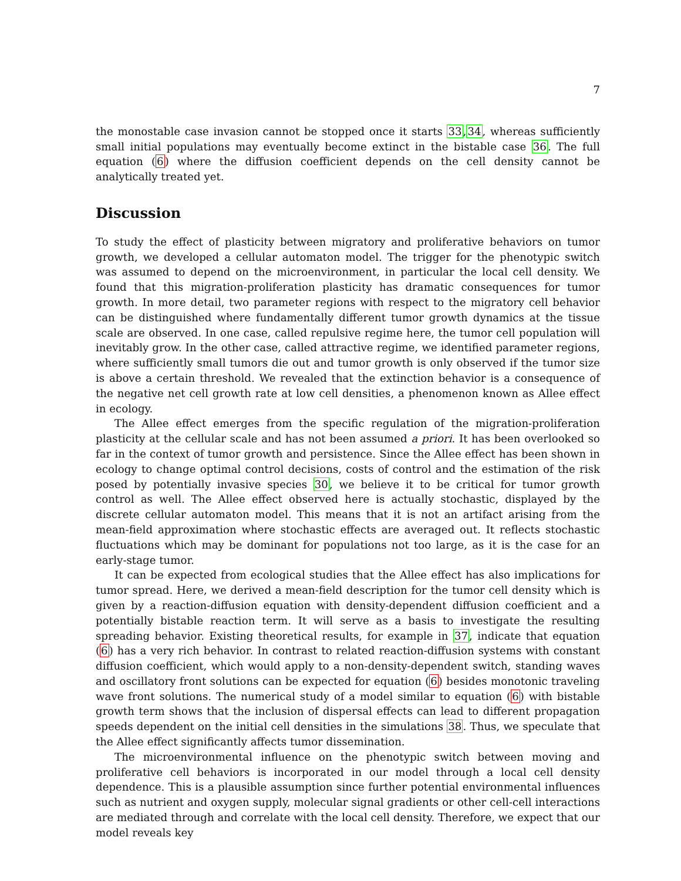7
the monostable case invasion cannot be stopped once it starts 33,34, whereas sufficiently small initial populations may eventually become extinct in the bistable case 36. The full equation (6) where the diffusion coefficient depends on the cell density cannot be analytically treated yet.
Discussion
To study the effect of plasticity between migratory and proliferative behaviors on tumor growth, we developed a cellular automaton model. The trigger for the phenotypic switch was assumed to depend on the microenvironment, in particular the local cell density. We found that this migration-proliferation plasticity has dramatic consequences for tumor growth. In more detail, two parameter regions with respect to the migratory cell behavior can be distinguished where fundamentally different tumor growth dynamics at the tissue scale are observed. In one case, called repulsive regime here, the tumor cell population will inevitably grow. In the other case, called attractive regime, we identified parameter regions, where sufficiently small tumors die out and tumor growth is only observed if the tumor size is above a certain threshold. We revealed that the extinction behavior is a consequence of the negative net cell growth rate at low cell densities, a phenomenon known as Allee effect in ecology.
The Allee effect emerges from the specific regulation of the migration-proliferation plasticity at the cellular scale and has not been assumed a priori. It has been overlooked so far in the context of tumor growth and persistence. Since the Allee effect has been shown in ecology to change optimal control decisions, costs of control and the estimation of the risk posed by potentially invasive species 30, we believe it to be critical for tumor growth control as well. The Allee effect observed here is actually stochastic, displayed by the discrete cellular automaton model. This means that it is not an artifact arising from the mean-field approximation where stochastic effects are averaged out. It reflects stochastic fluctuations which may be dominant for populations not too large, as it is the case for an early-stage tumor.
It can be expected from ecological studies that the Allee effect has also implications for tumor spread. Here, we derived a mean-field description for the tumor cell density which is given by a reaction-diffusion equation with density-dependent diffusion coefficient and a potentially bistable reaction term. It will serve as a basis to investigate the resulting spreading behavior. Existing theoretical results, for example in 37, indicate that equation (6) has a very rich behavior. In contrast to related reaction-diffusion systems with constant diffusion coefficient, which would apply to a non-density-dependent switch, standing waves and oscillatory front solutions can be expected for equation (6) besides monotonic traveling wave front solutions. The numerical study of a model similar to equation (6) with bistable growth term shows that the inclusion of dispersal effects can lead to different propagation speeds dependent on the initial cell densities in the simulations 38. Thus, we speculate that the Allee effect significantly affects tumor dissemination.
The microenvironmental influence on the phenotypic switch between moving and proliferative cell behaviors is incorporated in our model through a local cell density dependence. This is a plausible assumption since further potential environmental influences such as nutrient and oxygen supply, molecular signal gradients or other cell-cell interactions are mediated through and correlate with the local cell density. Therefore, we expect that our model reveals key